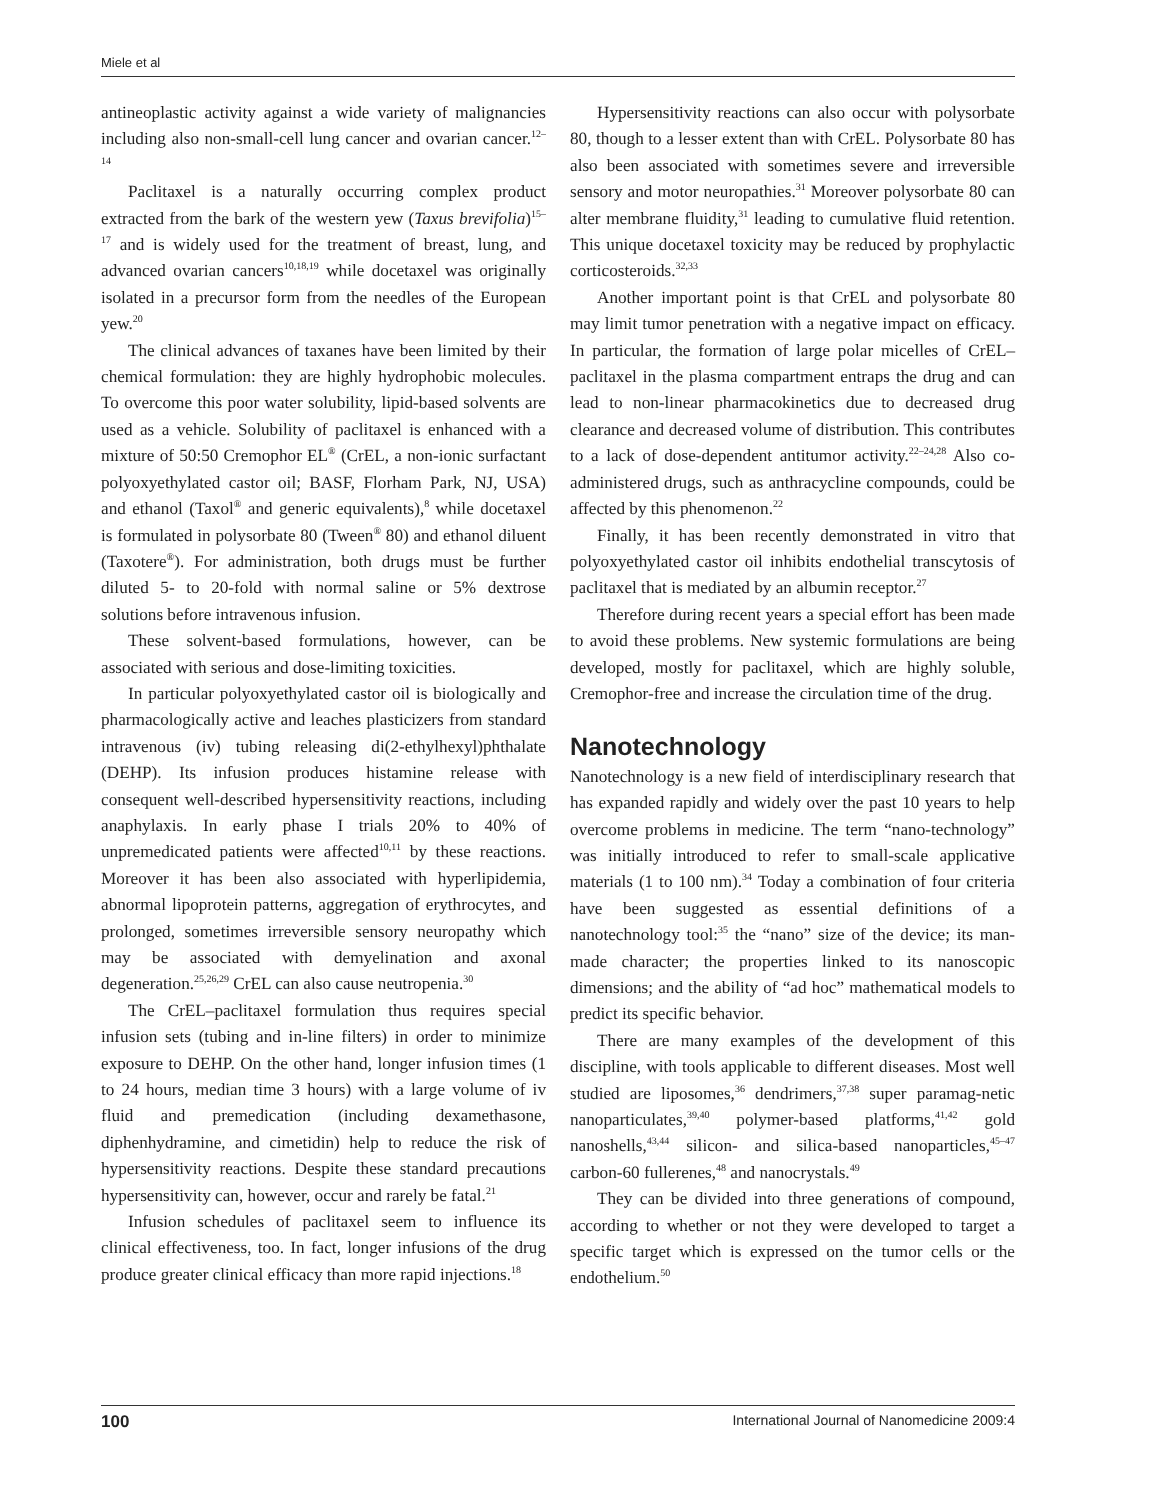Miele et al
antineoplastic activity against a wide variety of malignancies including also non-small-cell lung cancer and ovarian cancer.<sup>12–14</sup>
Paclitaxel is a naturally occurring complex product extracted from the bark of the western yew (Taxus brevifolia)<sup>15–17</sup> and is widely used for the treatment of breast, lung, and advanced ovarian cancers<sup>10,18,19</sup> while docetaxel was originally isolated in a precursor form from the needles of the European yew.<sup>20</sup>
The clinical advances of taxanes have been limited by their chemical formulation: they are highly hydrophobic molecules. To overcome this poor water solubility, lipid-based solvents are used as a vehicle. Solubility of paclitaxel is enhanced with a mixture of 50:50 Cremophor EL<sup>®</sup> (CrEL, a non-ionic surfactant polyoxyethylated castor oil; BASF, Florham Park, NJ, USA) and ethanol (Taxol<sup>®</sup> and generic equivalents),<sup>8</sup> while docetaxel is formulated in polysorbate 80 (Tween<sup>®</sup> 80) and ethanol diluent (Taxotere<sup>®</sup>). For administration, both drugs must be further diluted 5- to 20-fold with normal saline or 5% dextrose solutions before intravenous infusion.
These solvent-based formulations, however, can be associated with serious and dose-limiting toxicities.
In particular polyoxyethylated castor oil is biologically and pharmacologically active and leaches plasticizers from standard intravenous (iv) tubing releasing di(2-ethylhexyl)phthalate (DEHP). Its infusion produces histamine release with consequent well-described hypersensitivity reactions, including anaphylaxis. In early phase I trials 20% to 40% of unpremedicated patients were affected<sup>10,11</sup> by these reactions. Moreover it has been also associated with hyperlipidemia, abnormal lipoprotein patterns, aggregation of erythrocytes, and prolonged, sometimes irreversible sensory neuropathy which may be associated with demyelination and axonal degeneration.<sup>25,26,29</sup> CrEL can also cause neutropenia.<sup>30</sup>
The CrEL–paclitaxel formulation thus requires special infusion sets (tubing and in-line filters) in order to minimize exposure to DEHP. On the other hand, longer infusion times (1 to 24 hours, median time 3 hours) with a large volume of iv fluid and premedication (including dexamethasone, diphenhydramine, and cimetidin) help to reduce the risk of hypersensitivity reactions. Despite these standard precautions hypersensitivity can, however, occur and rarely be fatal.<sup>21</sup>
Infusion schedules of paclitaxel seem to influence its clinical effectiveness, too. In fact, longer infusions of the drug produce greater clinical efficacy than more rapid injections.<sup>18</sup>
Hypersensitivity reactions can also occur with polysorbate 80, though to a lesser extent than with CrEL. Polysorbate 80 has also been associated with sometimes severe and irreversible sensory and motor neuropathies.<sup>31</sup> Moreover polysorbate 80 can alter membrane fluidity,<sup>31</sup> leading to cumulative fluid retention. This unique docetaxel toxicity may be reduced by prophylactic corticosteroids.<sup>32,33</sup>
Another important point is that CrEL and polysorbate 80 may limit tumor penetration with a negative impact on efficacy. In particular, the formation of large polar micelles of CrEL–paclitaxel in the plasma compartment entraps the drug and can lead to non-linear pharmacokinetics due to decreased drug clearance and decreased volume of distribution. This contributes to a lack of dose-dependent antitumor activity.<sup>22–24,28</sup> Also co-administered drugs, such as anthracycline compounds, could be affected by this phenomenon.<sup>22</sup>
Finally, it has been recently demonstrated in vitro that polyoxyethylated castor oil inhibits endothelial transcytosis of paclitaxel that is mediated by an albumin receptor.<sup>27</sup>
Therefore during recent years a special effort has been made to avoid these problems. New systemic formulations are being developed, mostly for paclitaxel, which are highly soluble, Cremophor-free and increase the circulation time of the drug.
Nanotechnology
Nanotechnology is a new field of interdisciplinary research that has expanded rapidly and widely over the past 10 years to help overcome problems in medicine. The term “nano-technology” was initially introduced to refer to small-scale applicative materials (1 to 100 nm).<sup>34</sup> Today a combination of four criteria have been suggested as essential definitions of a nanotechnology tool:<sup>35</sup> the “nano” size of the device; its man-made character; the properties linked to its nanoscopic dimensions; and the ability of “ad hoc” mathematical models to predict its specific behavior.
There are many examples of the development of this discipline, with tools applicable to different diseases. Most well studied are liposomes,<sup>36</sup> dendrimers,<sup>37,38</sup> super paramag-netic nanoparticulates,<sup>39,40</sup> polymer-based platforms,<sup>41,42</sup> gold nanoshells,<sup>43,44</sup> silicon- and silica-based nanoparticles,<sup>45–47</sup> carbon-60 fullerenes,<sup>48</sup> and nanocrystals.<sup>49</sup>
They can be divided into three generations of compound, according to whether or not they were developed to target a specific target which is expressed on the tumor cells or the endothelium.<sup>50</sup>
100 International Journal of Nanomedicine 2009:4